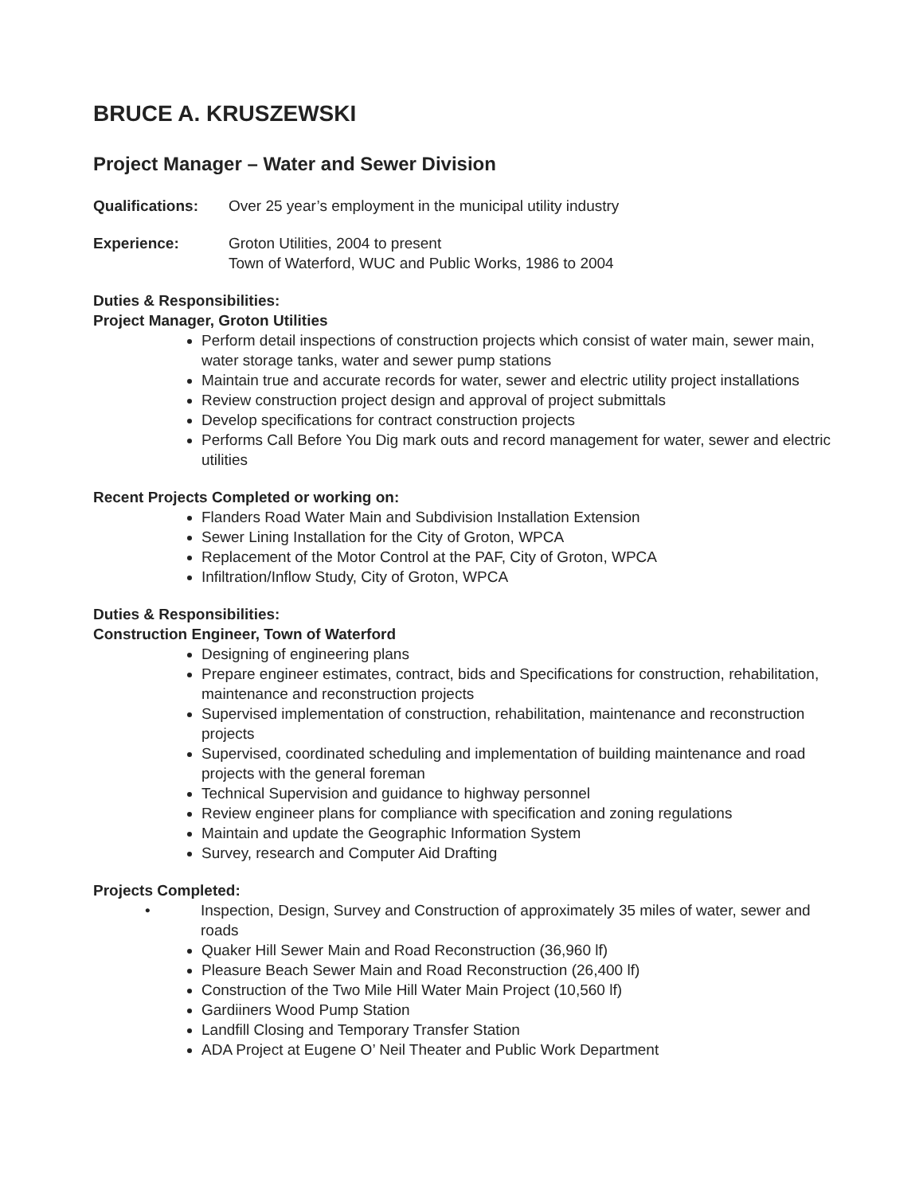BRUCE A. KRUSZEWSKI
Project Manager – Water and Sewer Division
Qualifications:
Over 25 year’s employment in the municipal utility industry
Experience: Groton Utilities, 2004 to present
Town of Waterford, WUC and Public Works, 1986 to 2004
Duties & Responsibilities:
Project Manager, Groton Utilities
Perform detail inspections of construction projects which consist of water main, sewer main, water storage tanks, water and sewer pump stations
Maintain true and accurate records for water, sewer and electric utility project installations
Review construction project design and approval of project submittals
Develop specifications for contract construction projects
Performs Call Before You Dig mark outs and record management for water, sewer and electric utilities
Recent Projects Completed or working on:
Flanders Road Water Main and Subdivision Installation Extension
Sewer Lining Installation for the City of Groton, WPCA
Replacement of the Motor Control at the PAF, City of Groton, WPCA
Infiltration/Inflow Study, City of Groton, WPCA
Duties & Responsibilities:
Construction Engineer, Town of Waterford
Designing of engineering plans
Prepare engineer estimates, contract, bids and Specifications for construction, rehabilitation, maintenance and reconstruction projects
Supervised implementation of construction, rehabilitation, maintenance and reconstruction projects
Supervised, coordinated scheduling and implementation of building maintenance and road projects with the general foreman
Technical Supervision and guidance to highway personnel
Review engineer plans for compliance with specification and zoning regulations
Maintain and update the Geographic Information System
Survey, research and Computer Aid Drafting
Projects Completed:
• Inspection, Design, Survey and Construction of approximately 35 miles of water, sewer and roads
Quaker Hill Sewer Main and Road Reconstruction (36,960 lf)
Pleasure Beach Sewer Main and Road Reconstruction (26,400 lf)
Construction of the Two Mile Hill Water Main Project (10,560 lf)
Gardiiners Wood Pump Station
Landfill Closing and Temporary Transfer Station
ADA Project at Eugene O’ Neil Theater and Public Work Department